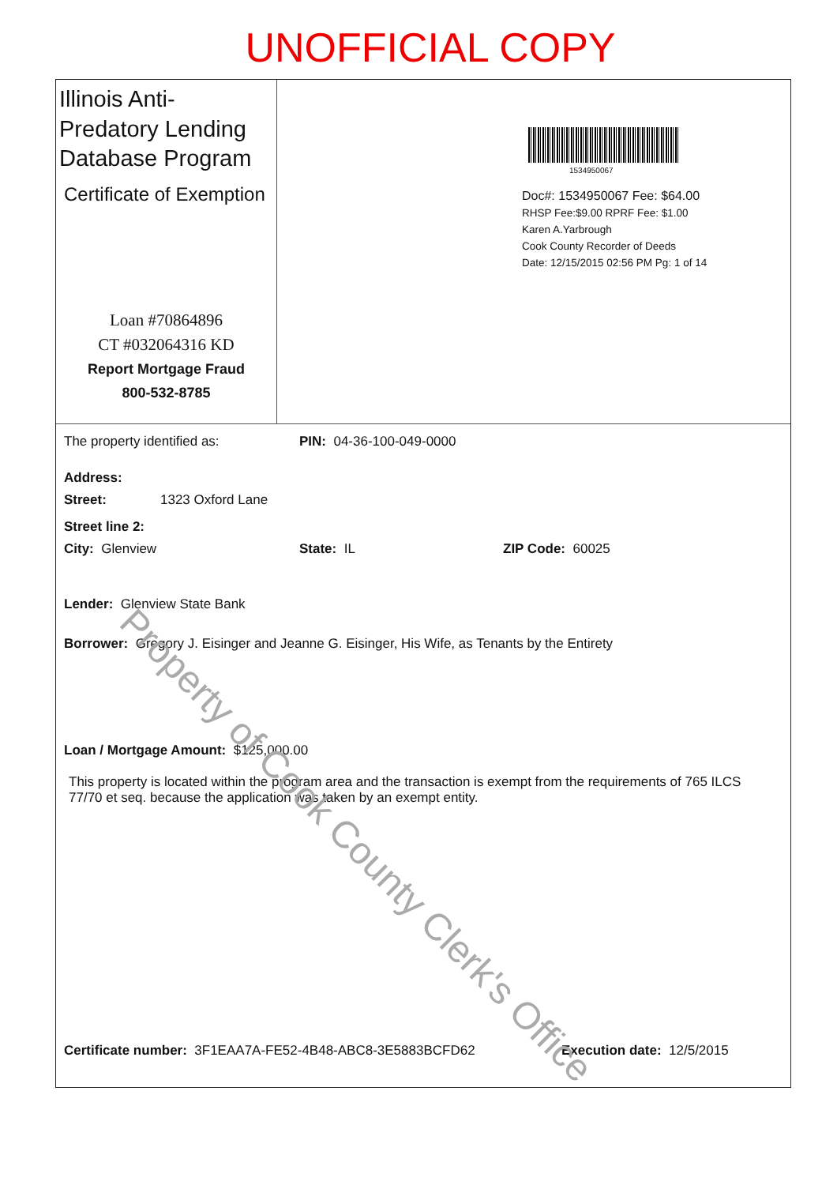UNOFFICIAL COPY
Illinois Anti-Predatory Lending Database Program
Certificate of Exemption
Loan #70864896
CT #032064316 KD
Report Mortgage Fraud
800-532-8785
1534950067
Doc#: 1534950067 Fee: $64.00
RHSP Fee:$9.00 RPRF Fee: $1.00
Karen A.Yarbrough
Cook County Recorder of Deeds
Date: 12/15/2015 02:56 PM Pg: 1 of 14
The property identified as: PIN: 04-36-100-049-0000
Address:
Street: 1323 Oxford Lane
Street line 2:
City: Glenview State: IL ZIP Code: 60025
Lender: Glenview State Bank
Borrower: Gregory J. Eisinger and Jeanne G. Eisinger, His Wife, as Tenants by the Entirety
Loan / Mortgage Amount: $125,000.00
This property is located within the program area and the transaction is exempt from the requirements of 765 ILCS 77/70 et seq. because the application was taken by an exempt entity.
Certificate number: 3F1EAA7A-FE52-4B48-ABC8-3E5883BCFD62 Execution date: 12/5/2015
Property of Cook County Clerk's Office